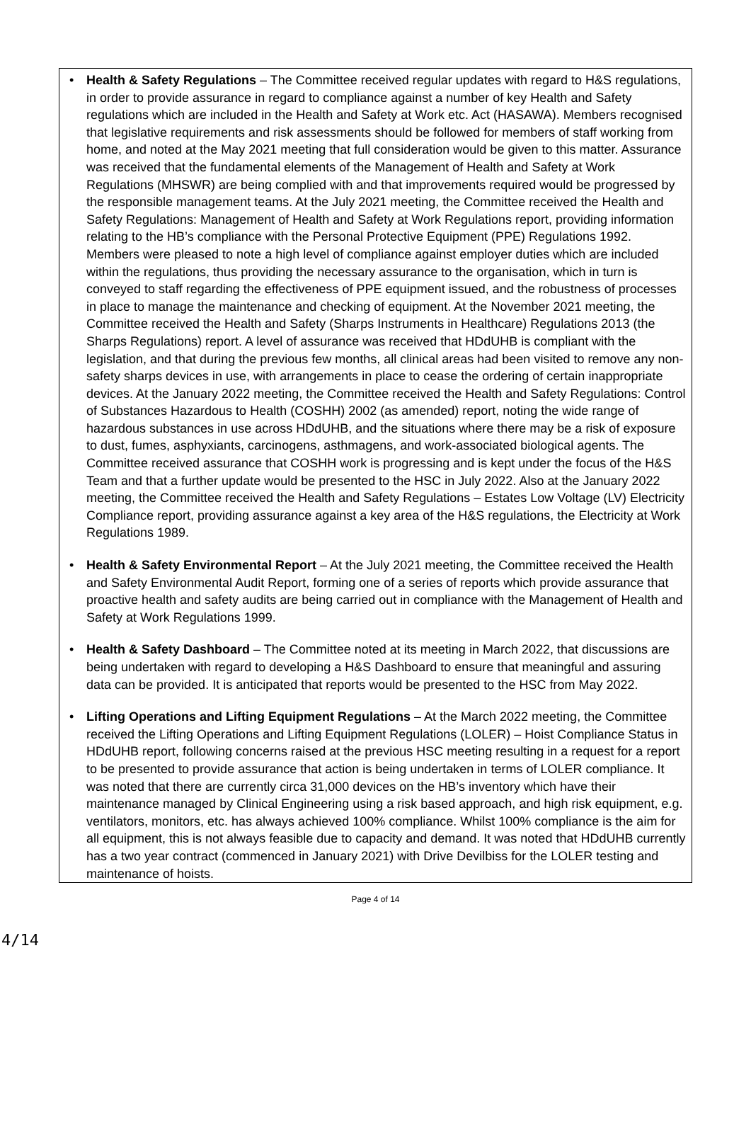• Health & Safety Regulations – The Committee received regular updates with regard to H&S regulations, in order to provide assurance in regard to compliance against a number of key Health and Safety regulations which are included in the Health and Safety at Work etc. Act (HASAWA). Members recognised that legislative requirements and risk assessments should be followed for members of staff working from home, and noted at the May 2021 meeting that full consideration would be given to this matter. Assurance was received that the fundamental elements of the Management of Health and Safety at Work Regulations (MHSWR) are being complied with and that improvements required would be progressed by the responsible management teams. At the July 2021 meeting, the Committee received the Health and Safety Regulations: Management of Health and Safety at Work Regulations report, providing information relating to the HB’s compliance with the Personal Protective Equipment (PPE) Regulations 1992. Members were pleased to note a high level of compliance against employer duties which are included within the regulations, thus providing the necessary assurance to the organisation, which in turn is conveyed to staff regarding the effectiveness of PPE equipment issued, and the robustness of processes in place to manage the maintenance and checking of equipment. At the November 2021 meeting, the Committee received the Health and Safety (Sharps Instruments in Healthcare) Regulations 2013 (the Sharps Regulations) report. A level of assurance was received that HDdUHB is compliant with the legislation, and that during the previous few months, all clinical areas had been visited to remove any non-safety sharps devices in use, with arrangements in place to cease the ordering of certain inappropriate devices. At the January 2022 meeting, the Committee received the Health and Safety Regulations: Control of Substances Hazardous to Health (COSHH) 2002 (as amended) report, noting the wide range of hazardous substances in use across HDdUHB, and the situations where there may be a risk of exposure to dust, fumes, asphyxiants, carcinogens, asthmagens, and work-associated biological agents. The Committee received assurance that COSHH work is progressing and is kept under the focus of the H&S Team and that a further update would be presented to the HSC in July 2022. Also at the January 2022 meeting, the Committee received the Health and Safety Regulations – Estates Low Voltage (LV) Electricity Compliance report, providing assurance against a key area of the H&S regulations, the Electricity at Work Regulations 1989.
• Health & Safety Environmental Report – At the July 2021 meeting, the Committee received the Health and Safety Environmental Audit Report, forming one of a series of reports which provide assurance that proactive health and safety audits are being carried out in compliance with the Management of Health and Safety at Work Regulations 1999.
• Health & Safety Dashboard – The Committee noted at its meeting in March 2022, that discussions are being undertaken with regard to developing a H&S Dashboard to ensure that meaningful and assuring data can be provided. It is anticipated that reports would be presented to the HSC from May 2022.
• Lifting Operations and Lifting Equipment Regulations – At the March 2022 meeting, the Committee received the Lifting Operations and Lifting Equipment Regulations (LOLER) – Hoist Compliance Status in HDdUHB report, following concerns raised at the previous HSC meeting resulting in a request for a report to be presented to provide assurance that action is being undertaken in terms of LOLER compliance. It was noted that there are currently circa 31,000 devices on the HB’s inventory which have their maintenance managed by Clinical Engineering using a risk based approach, and high risk equipment, e.g. ventilators, monitors, etc. has always achieved 100% compliance. Whilst 100% compliance is the aim for all equipment, this is not always feasible due to capacity and demand. It was noted that HDdUHB currently has a two year contract (commenced in January 2021) with Drive Devilbiss for the LOLER testing and maintenance of hoists.
Page 4 of 14
4/14